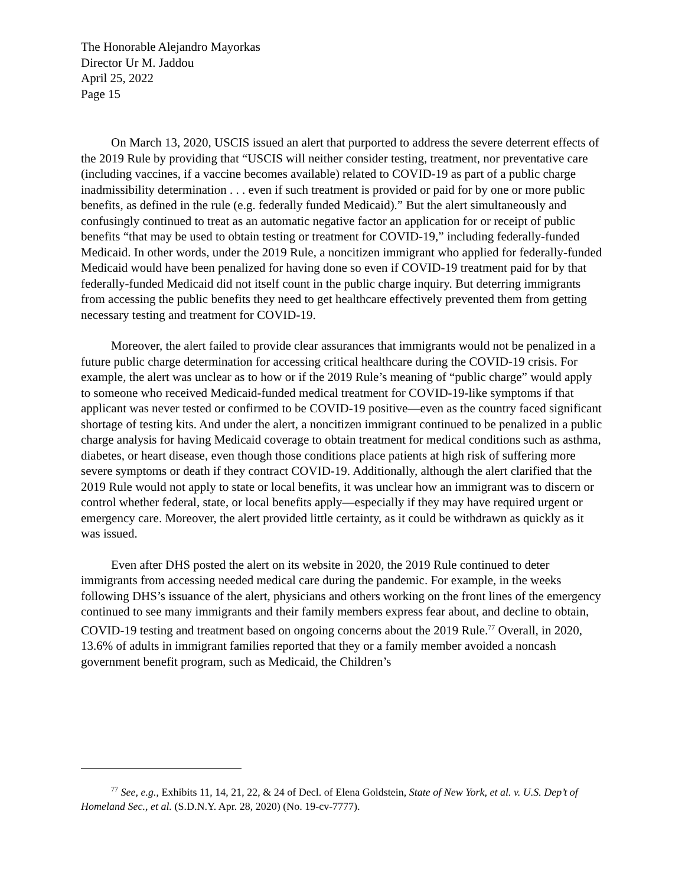The Honorable Alejandro Mayorkas
Director Ur M. Jaddou
April 25, 2022
Page 15
On March 13, 2020, USCIS issued an alert that purported to address the severe deterrent effects of the 2019 Rule by providing that “USCIS will neither consider testing, treatment, nor preventative care (including vaccines, if a vaccine becomes available) related to COVID-19 as part of a public charge inadmissibility determination . . . even if such treatment is provided or paid for by one or more public benefits, as defined in the rule (e.g. federally funded Medicaid).” But the alert simultaneously and confusingly continued to treat as an automatic negative factor an application for or receipt of public benefits “that may be used to obtain testing or treatment for COVID-19,” including federally-funded Medicaid. In other words, under the 2019 Rule, a noncitizen immigrant who applied for federally-funded Medicaid would have been penalized for having done so even if COVID-19 treatment paid for by that federally-funded Medicaid did not itself count in the public charge inquiry. But deterring immigrants from accessing the public benefits they need to get healthcare effectively prevented them from getting necessary testing and treatment for COVID-19.
Moreover, the alert failed to provide clear assurances that immigrants would not be penalized in a future public charge determination for accessing critical healthcare during the COVID-19 crisis. For example, the alert was unclear as to how or if the 2019 Rule’s meaning of “public charge” would apply to someone who received Medicaid-funded medical treatment for COVID-19-like symptoms if that applicant was never tested or confirmed to be COVID-19 positive—even as the country faced significant shortage of testing kits. And under the alert, a noncitizen immigrant continued to be penalized in a public charge analysis for having Medicaid coverage to obtain treatment for medical conditions such as asthma, diabetes, or heart disease, even though those conditions place patients at high risk of suffering more severe symptoms or death if they contract COVID-19. Additionally, although the alert clarified that the 2019 Rule would not apply to state or local benefits, it was unclear how an immigrant was to discern or control whether federal, state, or local benefits apply—especially if they may have required urgent or emergency care. Moreover, the alert provided little certainty, as it could be withdrawn as quickly as it was issued.
Even after DHS posted the alert on its website in 2020, the 2019 Rule continued to deter immigrants from accessing needed medical care during the pandemic. For example, in the weeks following DHS’s issuance of the alert, physicians and others working on the front lines of the emergency continued to see many immigrants and their family members express fear about, and decline to obtain, COVID-19 testing and treatment based on ongoing concerns about the 2019 Rule.<sup>77</sup> Overall, in 2020, 13.6% of adults in immigrant families reported that they or a family member avoided a noncash government benefit program, such as Medicaid, the Children’s
<sup>77</sup> See, e.g., Exhibits 11, 14, 21, 22, & 24 of Decl. of Elena Goldstein, State of New York, et al. v. U.S. Dep’t of Homeland Sec., et al. (S.D.N.Y. Apr. 28, 2020) (No. 19-cv-7777).